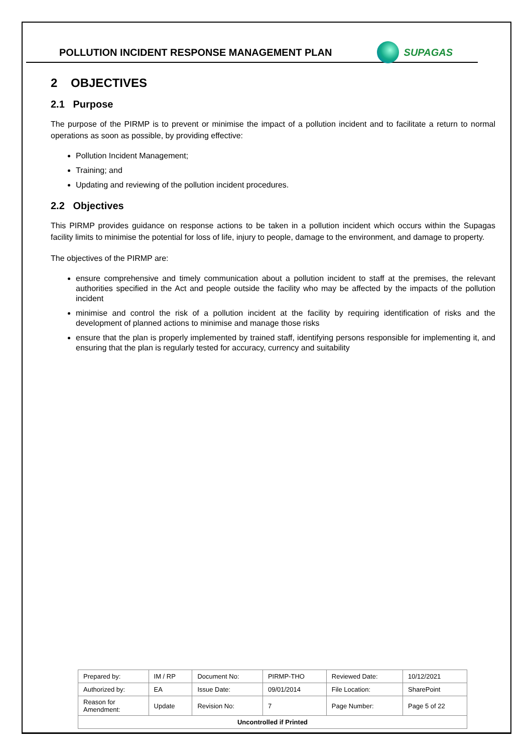POLLUTION INCIDENT RESPONSE MANAGEMENT PLAN
SUPAGAS
2 OBJECTIVES
2.1 Purpose
The purpose of the PIRMP is to prevent or minimise the impact of a pollution incident and to facilitate a return to normal operations as soon as possible, by providing effective:
Pollution Incident Management;
Training; and
Updating and reviewing of the pollution incident procedures.
2.2 Objectives
This PIRMP provides guidance on response actions to be taken in a pollution incident which occurs within the Supagas facility limits to minimise the potential for loss of life, injury to people, damage to the environment, and damage to property.
The objectives of the PIRMP are:
ensure comprehensive and timely communication about a pollution incident to staff at the premises, the relevant authorities specified in the Act and people outside the facility who may be affected by the impacts of the pollution incident
minimise and control the risk of a pollution incident at the facility by requiring identification of risks and the development of planned actions to minimise and manage those risks
ensure that the plan is properly implemented by trained staff, identifying persons responsible for implementing it, and ensuring that the plan is regularly tested for accuracy, currency and suitability
| Prepared by: | IM / RP | Document No: | PIRMP-THO | Reviewed Date: | 10/12/2021 |
| Authorized by: | EA | Issue Date: | 09/01/2014 | File Location: | SharePoint |
| Reason for Amendment: | Update | Revision No: | 7 | Page Number: | Page 5 of 22 |
| Uncontrolled if Printed | | | | | |